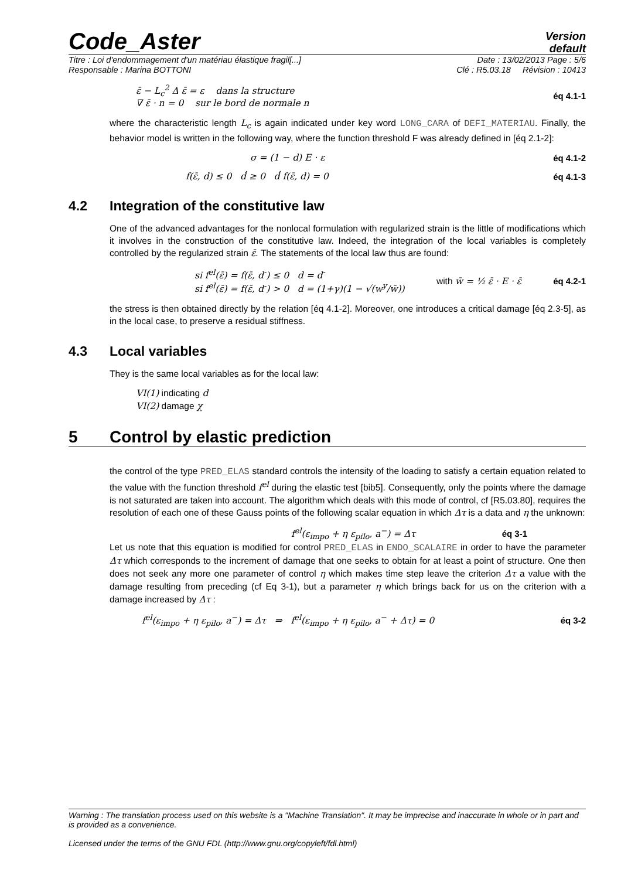Code_Aster
Version
default
Titre : Loi d'endommagement d'un matériau élastique fragil[...] Date : 13/02/2013 Page : 5/6
Responsable : Marina BOTTONI Clé : R5.03.18 Révision : 10413
ε̄ − L<sub>c</sub><sup>2</sup> Δ ε̄ = ε dans la structure
∇ ε̄ · n = 0 sur le bord de normale n
éq 4.1-1
where the characteristic length L<sub>c</sub> is again indicated under key word LONG_CARA of DEFI_MATERIAU. Finally, the behavior model is written in the following way, where the function threshold F was already defined in [éq 2.1-2]:
σ = (1 − d) E · ε éq 4.1-2
f(ε̄, d) ≤ 0 ḋ ≥ 0 ḋ f(ε̄, d) = 0 éq 4.1-3
4.2 Integration of the constitutive law
One of the advanced advantages for the nonlocal formulation with regularized strain is the little of modifications which it involves in the construction of the constitutive law. Indeed, the integration of the local variables is completely controlled by the regularized strain ε̄. The statements of the local law thus are found:
si f<sup>el</sup>(ε̄) = f(ε̄, d<sup>-</sup>) ≤ 0 d = d<sup>-</sup>
si f<sup>el</sup>(ε̄) = f(ε̄, d<sup>-</sup>) > 0 d = (1+γ)(1 − √(w<sup>y</sup>/w̄)) with w̄ = ½ ε̄ · E · ε̄ éq 4.2-1
the stress is then obtained directly by the relation [éq 4.1-2]. Moreover, one introduces a critical damage [éq 2.3-5], as in the local case, to preserve a residual stiffness.
4.3 Local variables
They is the same local variables as for the local law:
VI(1) indicating d
VI(2) damage χ
5 Control by elastic prediction
the control of the type PRED_ELAS standard controls the intensity of the loading to satisfy a certain equation related to the value with the function threshold f<sup>el</sup> during the elastic test [bib5]. Consequently, only the points where the damage is not saturated are taken into account. The algorithm which deals with this mode of control, cf [R5.03.80], requires the resolution of each one of these Gauss points of the following scalar equation in which Δτ is a data and η the unknown:
f<sup>el</sup>(ε<sub>impo</sub> + η ε<sub>pilo</sub>, a<sup>−</sup>) = Δτ éq 3-1
Let us note that this equation is modified for control PRED_ELAS in ENDO_SCALAIRE in order to have the parameter Δτ which corresponds to the increment of damage that one seeks to obtain for at least a point of structure. One then does not seek any more one parameter of control η which makes time step leave the criterion Δτ a value with the damage resulting from preceding (cf Eq 3-1), but a parameter η which brings back for us on the criterion with a damage increased by Δτ :
f<sup>el</sup>(ε<sub>impo</sub> + η ε<sub>pilo</sub>, a<sup>−</sup>) = Δτ ⇒ f<sup>el</sup>(ε<sub>impo</sub> + η ε<sub>pilo</sub>, a<sup>−</sup> + Δτ) = 0 éq 3-2
Warning : The translation process used on this website is a "Machine Translation". It may be imprecise and inaccurate in whole or in part and is provided as a convenience.
Licensed under the terms of the GNU FDL (http://www.gnu.org/copyleft/fdl.html)